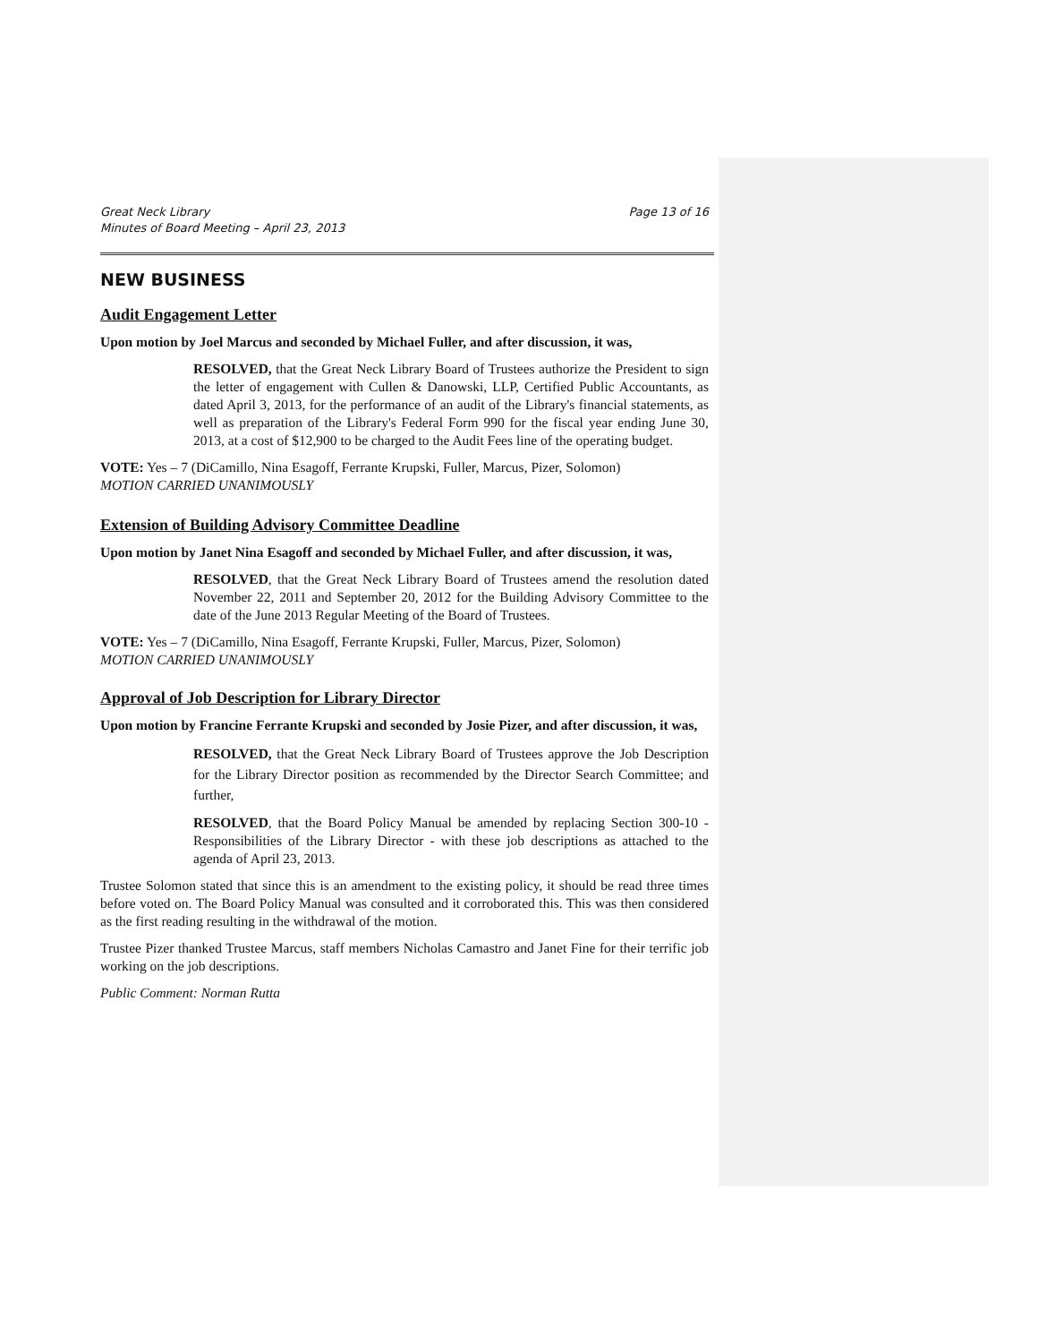Great Neck Library
Minutes of Board Meeting – April 23, 2013 Page 13 of 16
NEW BUSINESS
Audit Engagement Letter
Upon motion by Joel Marcus and seconded by Michael Fuller, and after discussion, it was,
RESOLVED, that the Great Neck Library Board of Trustees authorize the President to sign the letter of engagement with Cullen & Danowski, LLP, Certified Public Accountants, as dated April 3, 2013, for the performance of an audit of the Library's financial statements, as well as preparation of the Library's Federal Form 990 for the fiscal year ending June 30, 2013, at a cost of $12,900 to be charged to the Audit Fees line of the operating budget.
VOTE: Yes – 7 (DiCamillo, Nina Esagoff, Ferrante Krupski, Fuller, Marcus, Pizer, Solomon)
MOTION CARRIED UNANIMOUSLY
Extension of Building Advisory Committee Deadline
Upon motion by Janet Nina Esagoff and seconded by Michael Fuller, and after discussion, it was,
RESOLVED, that the Great Neck Library Board of Trustees amend the resolution dated November 22, 2011 and September 20, 2012 for the Building Advisory Committee to the date of the June 2013 Regular Meeting of the Board of Trustees.
VOTE: Yes – 7 (DiCamillo, Nina Esagoff, Ferrante Krupski, Fuller, Marcus, Pizer, Solomon)
MOTION CARRIED UNANIMOUSLY
Approval of Job Description for Library Director
Upon motion by Francine Ferrante Krupski and seconded by Josie Pizer, and after discussion, it was,
RESOLVED, that the Great Neck Library Board of Trustees approve the Job Description for the Library Director position as recommended by the Director Search Committee; and further,
RESOLVED, that the Board Policy Manual be amended by replacing Section 300-10 - Responsibilities of the Library Director - with these job descriptions as attached to the agenda of April 23, 2013.
Trustee Solomon stated that since this is an amendment to the existing policy, it should be read three times before voted on. The Board Policy Manual was consulted and it corroborated this. This was then considered as the first reading resulting in the withdrawal of the motion.
Trustee Pizer thanked Trustee Marcus, staff members Nicholas Camastro and Janet Fine for their terrific job working on the job descriptions.
Public Comment: Norman Rutta